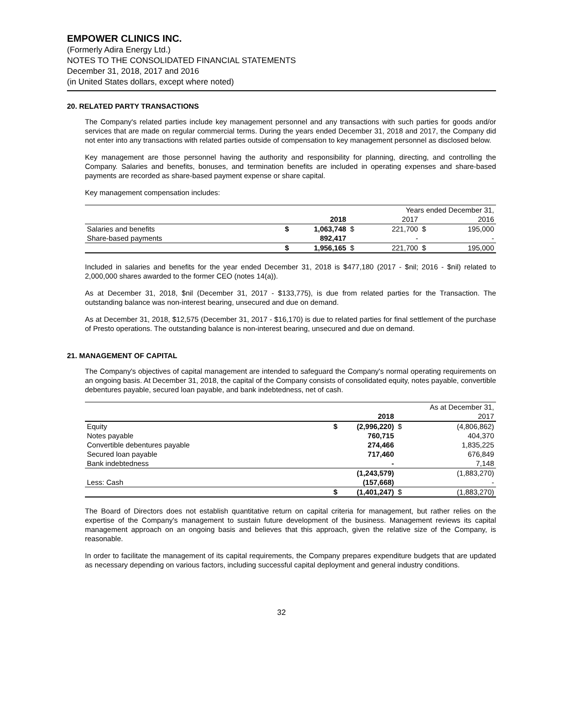EMPOWER CLINICS INC.
(Formerly Adira Energy Ltd.)
NOTES TO THE CONSOLIDATED FINANCIAL STATEMENTS
December 31, 2018, 2017 and 2016
(in United States dollars, except where noted)
20. RELATED PARTY TRANSACTIONS
The Company's related parties include key management personnel and any transactions with such parties for goods and/or services that are made on regular commercial terms. During the years ended December 31, 2018 and 2017, the Company did not enter into any transactions with related parties outside of compensation to key management personnel as disclosed below.
Key management are those personnel having the authority and responsibility for planning, directing, and controlling the Company. Salaries and benefits, bonuses, and termination benefits are included in operating expenses and share-based payments are recorded as share-based payment expense or share capital.
Key management compensation includes:
| | | | | Years ended December 31, | | |
| | | 2018 | | 2017 | | 2016 |
| Salaries and benefits | $ | 1,063,748 | $ | 221,700 | $ | 195,000 |
| Share-based payments | | 892,417 | | - | | - |
| | $ | 1,956,165 | $ | 221,700 | $ | 195,000 |
Included in salaries and benefits for the year ended December 31, 2018 is $477,180 (2017 - $nil; 2016 - $nil) related to 2,000,000 shares awarded to the former CEO (notes 14(a)).
As at December 31, 2018, $nil (December 31, 2017 - $133,775), is due from related parties for the Transaction. The outstanding balance was non-interest bearing, unsecured and due on demand.
As at December 31, 2018, $12,575 (December 31, 2017 - $16,170) is due to related parties for final settlement of the purchase of Presto operations. The outstanding balance is non-interest bearing, unsecured and due on demand.
21. MANAGEMENT OF CAPITAL
The Company's objectives of capital management are intended to safeguard the Company's normal operating requirements on an ongoing basis. At December 31, 2018, the capital of the Company consists of consolidated equity, notes payable, convertible debentures payable, secured loan payable, and bank indebtedness, net of cash.
| | | | | As at December 31, |
| | | 2018 | | 2017 |
| Equity | $ | (2,996,220) | $ | (4,806,862) |
| Notes payable | | 760,715 | | 404,370 |
| Convertible debentures payable | | 274,466 | | 1,835,225 |
| Secured loan payable | | 717,460 | | 676,849 |
| Bank indebtedness | | - | | 7,148 |
| | | (1,243,579) | | (1,883,270) |
| Less: Cash | | (157,668) | | - |
| | $ | (1,401,247) | $ | (1,883,270) |
The Board of Directors does not establish quantitative return on capital criteria for management, but rather relies on the expertise of the Company's management to sustain future development of the business. Management reviews its capital management approach on an ongoing basis and believes that this approach, given the relative size of the Company, is reasonable.
In order to facilitate the management of its capital requirements, the Company prepares expenditure budgets that are updated as necessary depending on various factors, including successful capital deployment and general industry conditions.
32